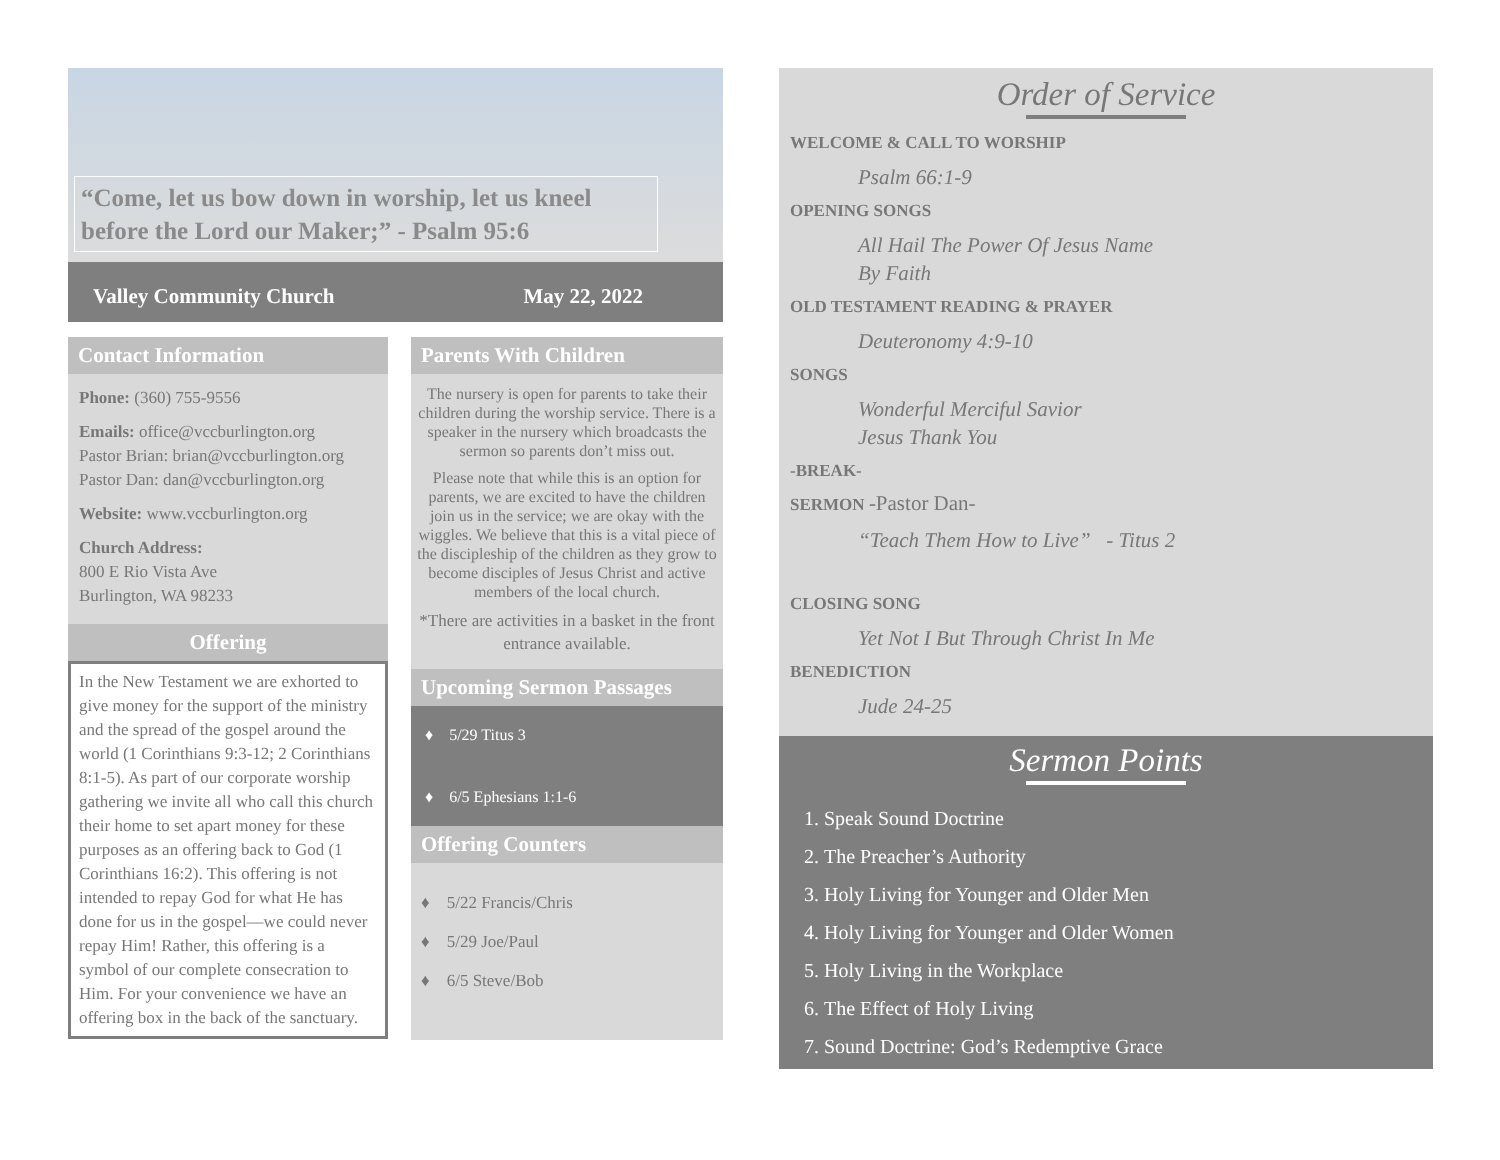“Come, let us bow down in worship, let us kneel before the Lord our Maker;” - Psalm 95:6
Valley Community Church May 22, 2022
Contact Information
Phone: (360) 755-9556
Emails: office@vccburlington.org
Pastor Brian: brian@vccburlington.org
Pastor Dan: dan@vccburlington.org
Website: www.vccburlington.org
Church Address:
800 E Rio Vista Ave
Burlington, WA 98233
Offering
In the New Testament we are exhorted to give money for the support of the ministry and the spread of the gospel around the world (1 Corinthians 9:3-12; 2 Corinthians 8:1-5). As part of our corporate worship gathering we invite all who call this church their home to set apart money for these purposes as an offering back to God (1 Corinthians 16:2). This offering is not intended to repay God for what He has done for us in the gospel—we could never repay Him! Rather, this offering is a symbol of our complete consecration to Him. For your convenience we have an offering box in the back of the sanctuary.
Parents With Children
The nursery is open for parents to take their children during the worship service. There is a speaker in the nursery which broadcasts the sermon so parents don’t miss out.
Please note that while this is an option for parents, we are excited to have the children join us in the service; we are okay with the wiggles. We believe that this is a vital piece of the discipleship of the children as they grow to become disciples of Jesus Christ and active members of the local church.
*There are activities in a basket in the front entrance available.
Upcoming Sermon Passages
♦ 5/29 Titus 3
♦ 6/5 Ephesians 1:1-6
Offering Counters
♦ 5/22 Francis/Chris
♦ 5/29 Joe/Paul
♦ 6/5 Steve/Bob
Order of Service
WELCOME & CALL TO WORSHIP
Psalm 66:1-9
OPENING SONGS
All Hail The Power Of Jesus Name
By Faith
OLD TESTAMENT READING & PRAYER
Deuteronomy 4:9-10
SONGS
Wonderful Merciful Savior
Jesus Thank You
-BREAK-
SERMON -Pastor Dan-
“Teach Them How to Live” - Titus 2
CLOSING SONG
Yet Not I But Through Christ In Me
BENEDICTION
Jude 24-25
Sermon Points
1. Speak Sound Doctrine
2. The Preacher’s Authority
3. Holy Living for Younger and Older Men
4. Holy Living for Younger and Older Women
5. Holy Living in the Workplace
6. The Effect of Holy Living
7. Sound Doctrine: God’s Redemptive Grace